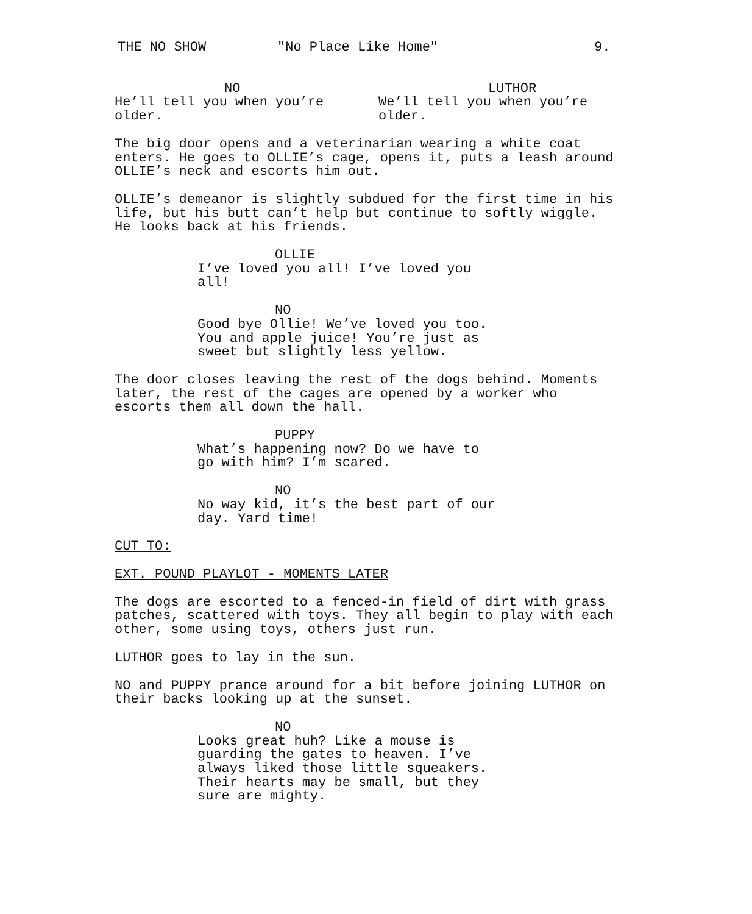THE NO SHOW "No Place Like Home" 9.
NO
He’ll tell you when you’re
older.
LUTHOR
We’ll tell you when you’re
older.
The big door opens and a veterinarian wearing a white coat enters. He goes to OLLIE’s cage, opens it, puts a leash around OLLIE’s neck and escorts him out.
OLLIE’s demeanor is slightly subdued for the first time in his life, but his butt can’t help but continue to softly wiggle. He looks back at his friends.
OLLIE
I’ve loved you all! I’ve loved you
all!
NO
Good bye Ollie! We’ve loved you too.
You and apple juice! You’re just as
sweet but slightly less yellow.
The door closes leaving the rest of the dogs behind. Moments later, the rest of the cages are opened by a worker who escorts them all down the hall.
PUPPY
What’s happening now? Do we have to
go with him? I’m scared.
NO
No way kid, it’s the best part of our
day. Yard time!
CUT TO:
EXT. POUND PLAYLOT - MOMENTS LATER
The dogs are escorted to a fenced-in field of dirt with grass patches, scattered with toys. They all begin to play with each other, some using toys, others just run.
LUTHOR goes to lay in the sun.
NO and PUPPY prance around for a bit before joining LUTHOR on their backs looking up at the sunset.
NO
Looks great huh? Like a mouse is
guarding the gates to heaven. I’ve
always liked those little squeakers.
Their hearts may be small, but they
sure are mighty.